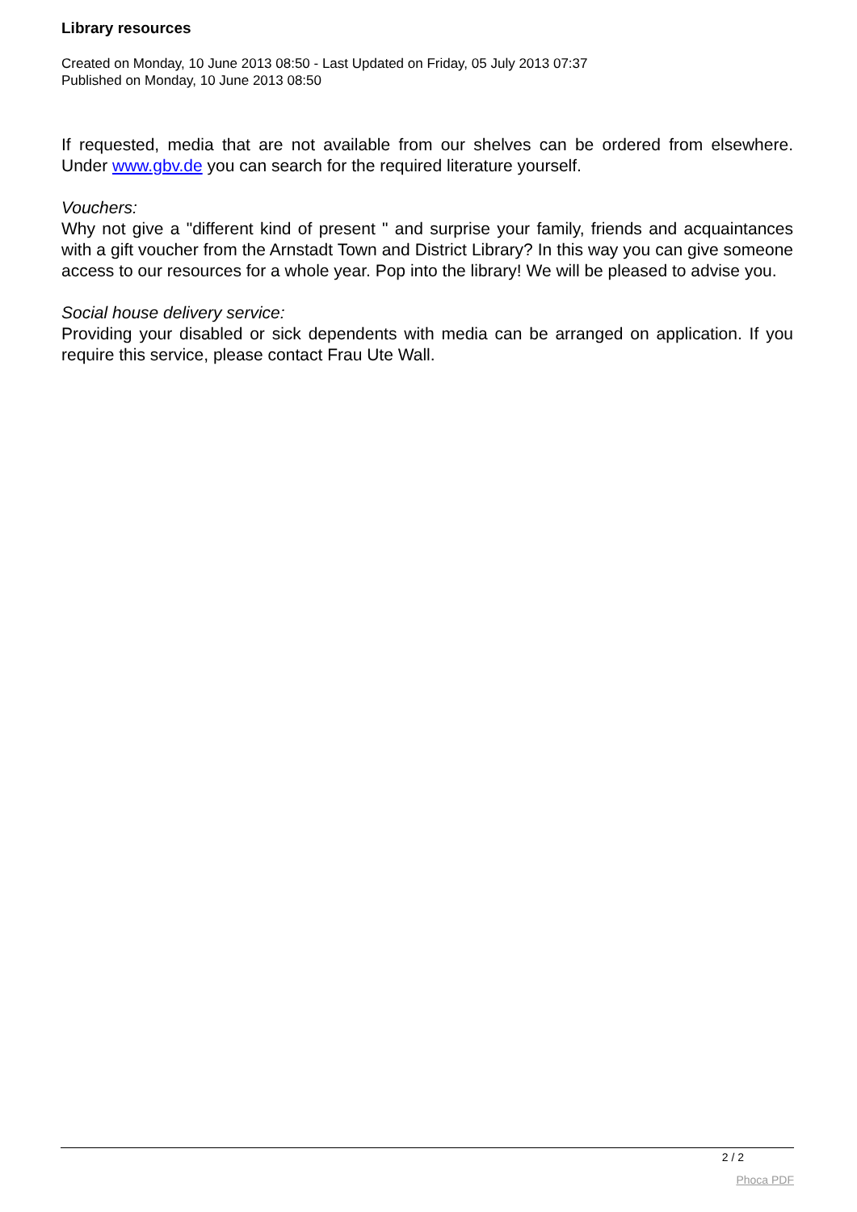Library resources
Created on Monday, 10 June 2013 08:50 - Last Updated on Friday, 05 July 2013 07:37
Published on Monday, 10 June 2013 08:50
If requested, media that are not available from our shelves can be ordered from elsewhere. Under www.gbv.de you can search for the required literature yourself.
Vouchers:
Why not give a "different kind of present " and surprise your family, friends and acquaintances with a gift voucher from the Arnstadt Town and District Library? In this way you can give someone access to our resources for a whole year. Pop into the library! We will be pleased to advise you.
Social house delivery service:
Providing your disabled or sick dependents with media can be arranged on application. If you require this service, please contact Frau Ute Wall.
2 / 2
Phoca PDF